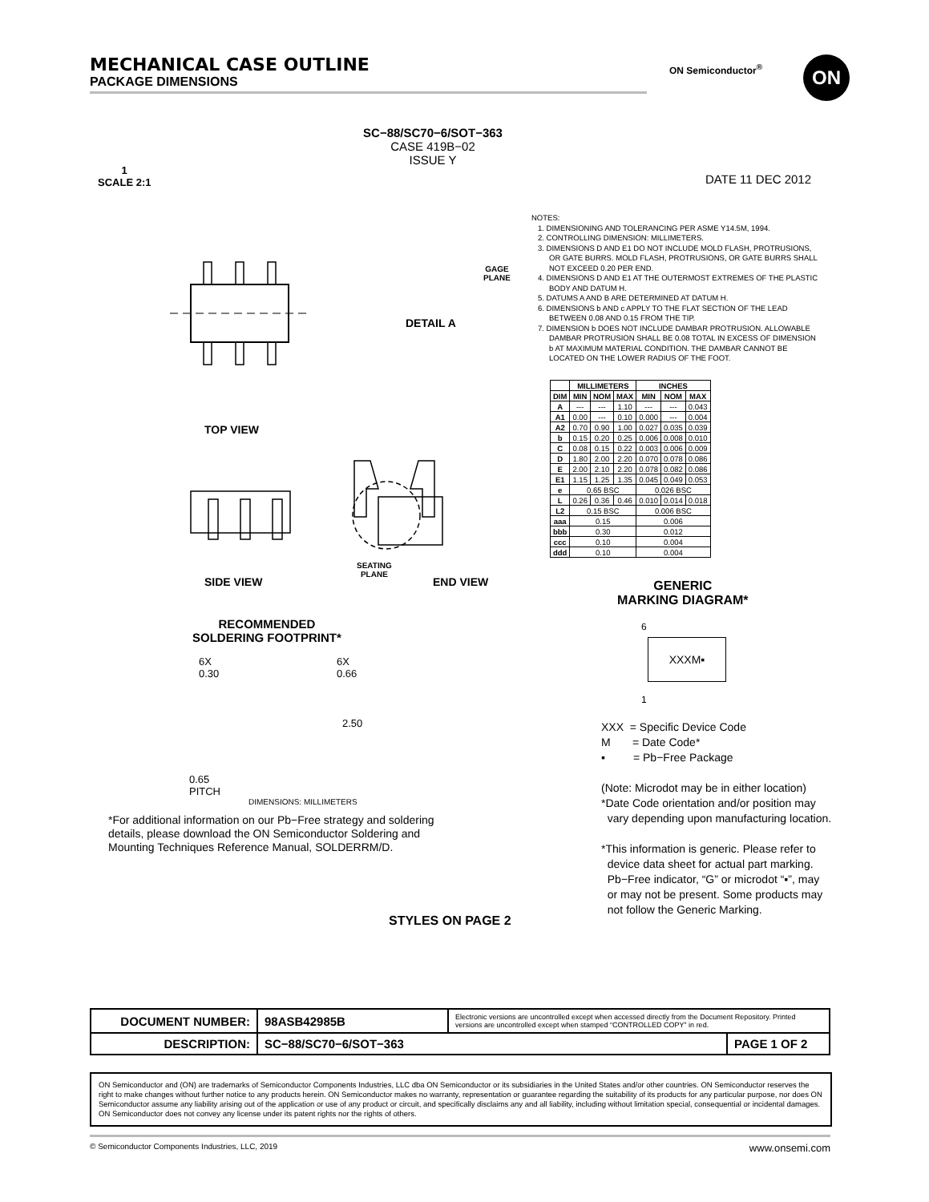MECHANICAL CASE OUTLINE
PACKAGE DIMENSIONS
ON Semiconductor<sup>®</sup> ON
SC−88/SC70−6/SOT−363
CASE 419B−02
ISSUE Y
1
SCALE 2:1
DATE 11 DEC 2012
TOP VIEW
DETAIL A
GAGE
PLANE
SIDE VIEW END VIEW
SEATING
PLANE
NOTES:
1. DIMENSIONING AND TOLERANCING PER ASME Y14.5M, 1994.
2. CONTROLLING DIMENSION: MILLIMETERS.
3. DIMENSIONS D AND E1 DO NOT INCLUDE MOLD FLASH, PROTRUSIONS, OR GATE BURRS. MOLD FLASH, PROTRUSIONS, OR GATE BURRS SHALL NOT EXCEED 0.20 PER END.
4. DIMENSIONS D AND E1 AT THE OUTERMOST EXTREMES OF THE PLASTIC BODY AND DATUM H.
5. DATUMS A AND B ARE DETERMINED AT DATUM H.
6. DIMENSIONS b AND c APPLY TO THE FLAT SECTION OF THE LEAD BETWEEN 0.08 AND 0.15 FROM THE TIP.
7. DIMENSION b DOES NOT INCLUDE DAMBAR PROTRUSION. ALLOWABLE DAMBAR PROTRUSION SHALL BE 0.08 TOTAL IN EXCESS OF DIMENSION b AT MAXIMUM MATERIAL CONDITION. THE DAMBAR CANNOT BE LOCATED ON THE LOWER RADIUS OF THE FOOT.
| | MILLIMETERS | | | INCHES | | |
| --- | --- | --- | --- | --- | --- | --- |
| DIM | MIN | NOM | MAX | MIN | NOM | MAX |
| A | --- | --- | 1.10 | --- | --- | 0.043 |
| A1 | 0.00 | --- | 0.10 | 0.000 | --- | 0.004 |
| A2 | 0.70 | 0.90 | 1.00 | 0.027 | 0.035 | 0.039 |
| b | 0.15 | 0.20 | 0.25 | 0.006 | 0.008 | 0.010 |
| C | 0.08 | 0.15 | 0.22 | 0.003 | 0.006 | 0.009 |
| D | 1.80 | 2.00 | 2.20 | 0.070 | 0.078 | 0.086 |
| E | 2.00 | 2.10 | 2.20 | 0.078 | 0.082 | 0.086 |
| E1 | 1.15 | 1.25 | 1.35 | 0.045 | 0.049 | 0.053 |
| e | 0.65 BSC | | | 0.026 BSC | | |
| L | 0.26 | 0.36 | 0.46 | 0.010 | 0.014 | 0.018 |
| L2 | 0.15 BSC | | | 0.006 BSC | | |
| aaa | 0.15 | | | 0.006 | | |
| bbb | 0.30 | | | 0.012 | | |
| ccc | 0.10 | | | 0.004 | | |
| ddd | 0.10 | | | 0.004 | | |
GENERIC
MARKING DIAGRAM*
RECOMMENDED
SOLDERING FOOTPRINT*
6X
0.30
6X
0.66
2.50
0.65
PITCH
DIMENSIONS: MILLIMETERS
XXXM▪
6
1
XXX = Specific Device Code
M = Date Code*
▪ = Pb−Free Package
(Note: Microdot may be in either location)
*Date Code orientation and/or position may
vary depending upon manufacturing location.
*This information is generic. Please refer to
device data sheet for actual part marking.
Pb−Free indicator, “G” or microdot “▪”, may
or may not be present. Some products may
not follow the Generic Marking.
*For additional information on our Pb−Free strategy and soldering details, please download the ON Semiconductor Soldering and Mounting Techniques Reference Manual, SOLDERRM/D.
STYLES ON PAGE 2
| DOCUMENT NUMBER: | 98ASB42985B | Electronic versions are uncontrolled except when accessed directly from the Document Repository. Printed versions are uncontrolled except when stamped “CONTROLLED COPY” in red. | |
| DESCRIPTION: | SC−88/SC70−6/SOT−363 | | PAGE 1 OF 2 |
ON Semiconductor and (ON) are trademarks of Semiconductor Components Industries, LLC dba ON Semiconductor or its subsidiaries in the United States and/or other countries. ON Semiconductor reserves the right to make changes without further notice to any products herein. ON Semiconductor makes no warranty, representation or guarantee regarding the suitability of its products for any particular purpose, nor does ON Semiconductor assume any liability arising out of the application or use of any product or circuit, and specifically disclaims any and all liability, including without limitation special, consequential or incidental damages. ON Semiconductor does not convey any license under its patent rights nor the rights of others.
© Semiconductor Components Industries, LLC, 2019 www.onsemi.com